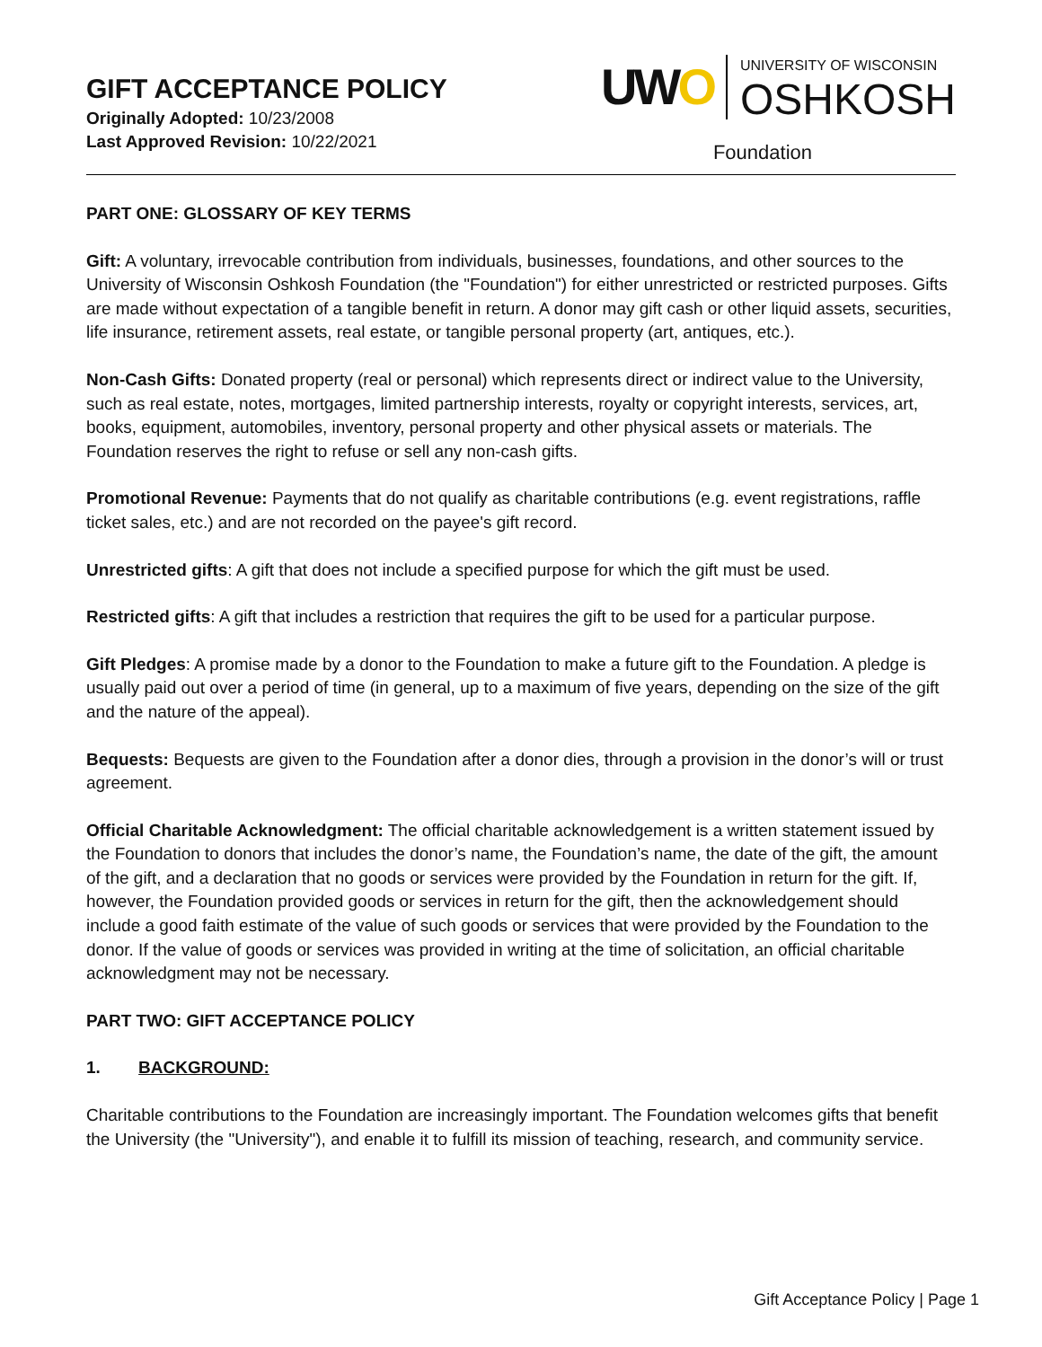GIFT ACCEPTANCE POLICY
Originally Adopted: 10/23/2008
Last Approved Revision: 10/22/2021
UWO
UNIVERSITY OF WISCONSIN
OSHKOSH
Foundation
PART ONE: GLOSSARY OF KEY TERMS
Gift: A voluntary, irrevocable contribution from individuals, businesses, foundations, and other sources to the University of Wisconsin Oshkosh Foundation (the "Foundation") for either unrestricted or restricted purposes. Gifts are made without expectation of a tangible benefit in return. A donor may gift cash or other liquid assets, securities, life insurance, retirement assets, real estate, or tangible personal property (art, antiques, etc.).
Non-Cash Gifts: Donated property (real or personal) which represents direct or indirect value to the University, such as real estate, notes, mortgages, limited partnership interests, royalty or copyright interests, services, art, books, equipment, automobiles, inventory, personal property and other physical assets or materials. The Foundation reserves the right to refuse or sell any non-cash gifts.
Promotional Revenue: Payments that do not qualify as charitable contributions (e.g. event registrations, raffle ticket sales, etc.) and are not recorded on the payee's gift record.
Unrestricted gifts: A gift that does not include a specified purpose for which the gift must be used.
Restricted gifts: A gift that includes a restriction that requires the gift to be used for a particular purpose.
Gift Pledges: A promise made by a donor to the Foundation to make a future gift to the Foundation. A pledge is usually paid out over a period of time (in general, up to a maximum of five years, depending on the size of the gift and the nature of the appeal).
Bequests: Bequests are given to the Foundation after a donor dies, through a provision in the donor’s will or trust agreement.
Official Charitable Acknowledgment: The official charitable acknowledgement is a written statement issued by the Foundation to donors that includes the donor’s name, the Foundation’s name, the date of the gift, the amount of the gift, and a declaration that no goods or services were provided by the Foundation in return for the gift. If, however, the Foundation provided goods or services in return for the gift, then the acknowledgement should include a good faith estimate of the value of such goods or services that were provided by the Foundation to the donor. If the value of goods or services was provided in writing at the time of solicitation, an official charitable acknowledgment may not be necessary.
PART TWO: GIFT ACCEPTANCE POLICY
1. BACKGROUND:
Charitable contributions to the Foundation are increasingly important. The Foundation welcomes gifts that benefit the University (the "University"), and enable it to fulfill its mission of teaching, research, and community service.
Gift Acceptance Policy | Page 1